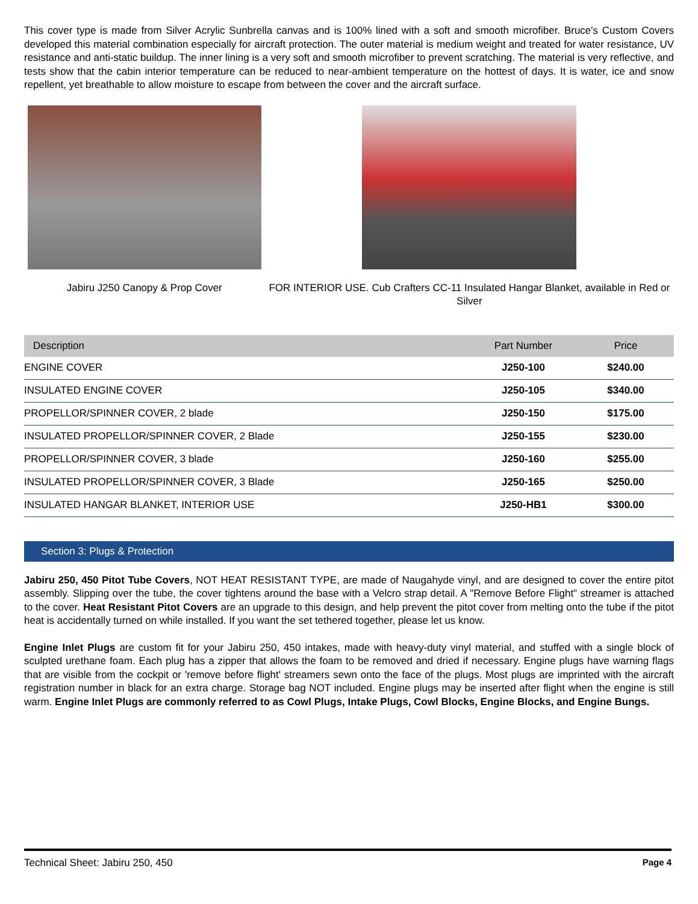This cover type is made from Silver Acrylic Sunbrella canvas and is 100% lined with a soft and smooth microfiber. Bruce's Custom Covers developed this material combination especially for aircraft protection. The outer material is medium weight and treated for water resistance, UV resistance and anti-static buildup. The inner lining is a very soft and smooth microfiber to prevent scratching. The material is very reflective, and tests show that the cabin interior temperature can be reduced to near-ambient temperature on the hottest of days. It is water, ice and snow repellent, yet breathable to allow moisture to escape from between the cover and the aircraft surface.
Jabiru J250 Canopy & Prop Cover FOR INTERIOR USE. Cub Crafters CC-11 Insulated Hangar Blanket, available in Red or Silver
| Description | Part Number | Price |
| --- | --- | --- |
| ENGINE COVER | J250-100 | $240.00 |
| INSULATED ENGINE COVER | J250-105 | $340.00 |
| PROPELLOR/SPINNER COVER, 2 blade | J250-150 | $175.00 |
| INSULATED PROPELLOR/SPINNER COVER, 2 Blade | J250-155 | $230.00 |
| PROPELLOR/SPINNER COVER, 3 blade | J250-160 | $255.00 |
| INSULATED PROPELLOR/SPINNER COVER, 3 Blade | J250-165 | $250.00 |
| INSULATED HANGAR BLANKET, INTERIOR USE | J250-HB1 | $300.00 |
Section 3: Plugs & Protection
Jabiru 250, 450 Pitot Tube Covers, NOT HEAT RESISTANT TYPE, are made of Naugahyde vinyl, and are designed to cover the entire pitot assembly. Slipping over the tube, the cover tightens around the base with a Velcro strap detail. A "Remove Before Flight" streamer is attached to the cover. Heat Resistant Pitot Covers are an upgrade to this design, and help prevent the pitot cover from melting onto the tube if the pitot heat is accidentally turned on while installed. If you want the set tethered together, please let us know.
Engine Inlet Plugs are custom fit for your Jabiru 250, 450 intakes, made with heavy-duty vinyl material, and stuffed with a single block of sculpted urethane foam. Each plug has a zipper that allows the foam to be removed and dried if necessary. Engine plugs have warning flags that are visible from the cockpit or 'remove before flight' streamers sewn onto the face of the plugs. Most plugs are imprinted with the aircraft registration number in black for an extra charge. Storage bag NOT included. Engine plugs may be inserted after flight when the engine is still warm. Engine Inlet Plugs are commonly referred to as Cowl Plugs, Intake Plugs, Cowl Blocks, Engine Blocks, and Engine Bungs.
Technical Sheet: Jabiru 250, 450 Page 4